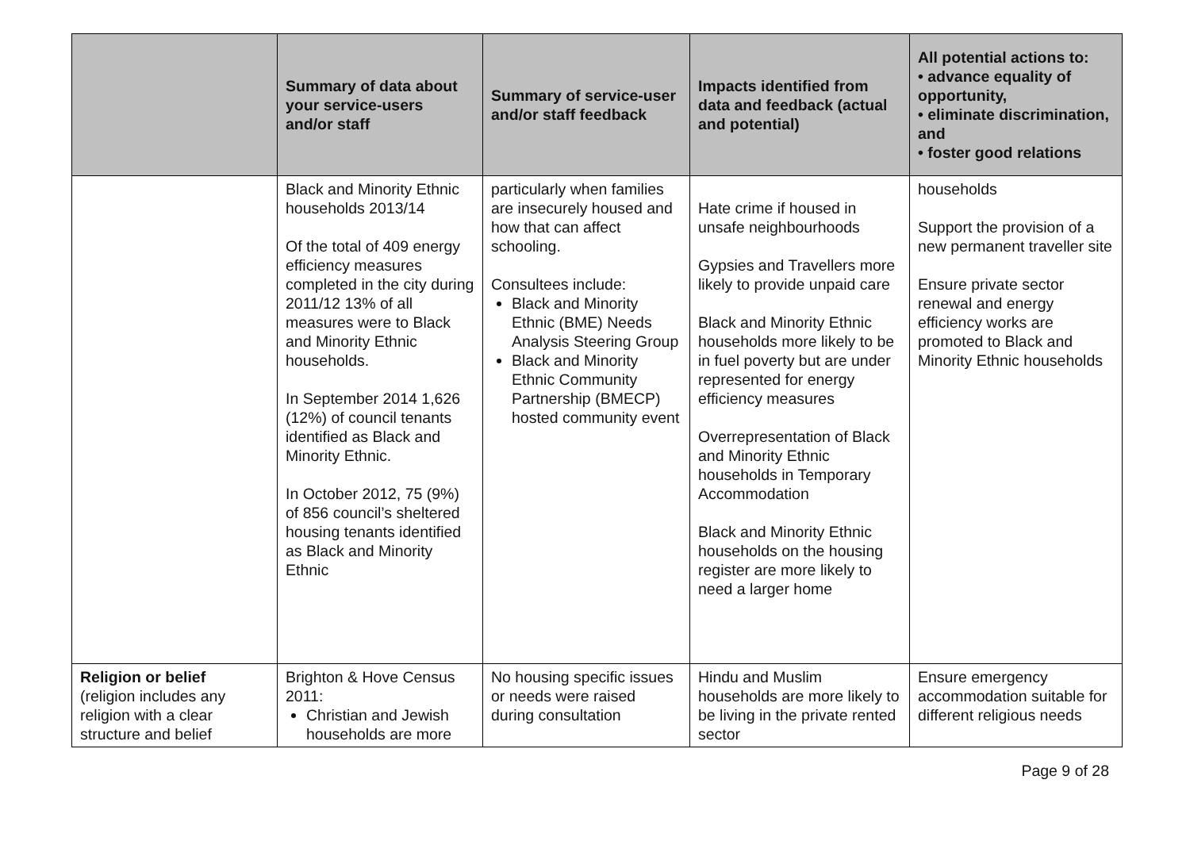| | Summary of data about your service-users and/or staff | Summary of service-user and/or staff feedback | Impacts identified from data and feedback (actual and potential) | All potential actions to: • advance equality of opportunity, • eliminate discrimination, and • foster good relations |
| --- | --- | --- | --- | --- |
| | Black and Minority Ethnic households 2013/14 Of the total of 409 energy efficiency measures completed in the city during 2011/12 13% of all measures were to Black and Minority Ethnic households. In September 2014 1,626 (12%) of council tenants identified as Black and Minority Ethnic. In October 2012, 75 (9%) of 856 council’s sheltered housing tenants identified as Black and Minority Ethnic | particularly when families are insecurely housed and how that can affect schooling. Consultees include: Black and Minority Ethnic (BME) Needs Analysis Steering Group Black and Minority Ethnic Community Partnership (BMECP) hosted community event | Hate crime if housed in unsafe neighbourhoods Gypsies and Travellers more likely to provide unpaid care Black and Minority Ethnic households more likely to be in fuel poverty but are under represented for energy efficiency measures Overrepresentation of Black and Minority Ethnic households in Temporary Accommodation Black and Minority Ethnic households on the housing register are more likely to need a larger home | households Support the provision of a new permanent traveller site Ensure private sector renewal and energy efficiency works are promoted to Black and Minority Ethnic households |
| Religion or belief (religion includes any religion with a clear structure and belief | Brighton & Hove Census 2011: Christian and Jewish households are more | No housing specific issues or needs were raised during consultation | Hindu and Muslim households are more likely to be living in the private rented sector | Ensure emergency accommodation suitable for different religious needs |
Page 9 of 28